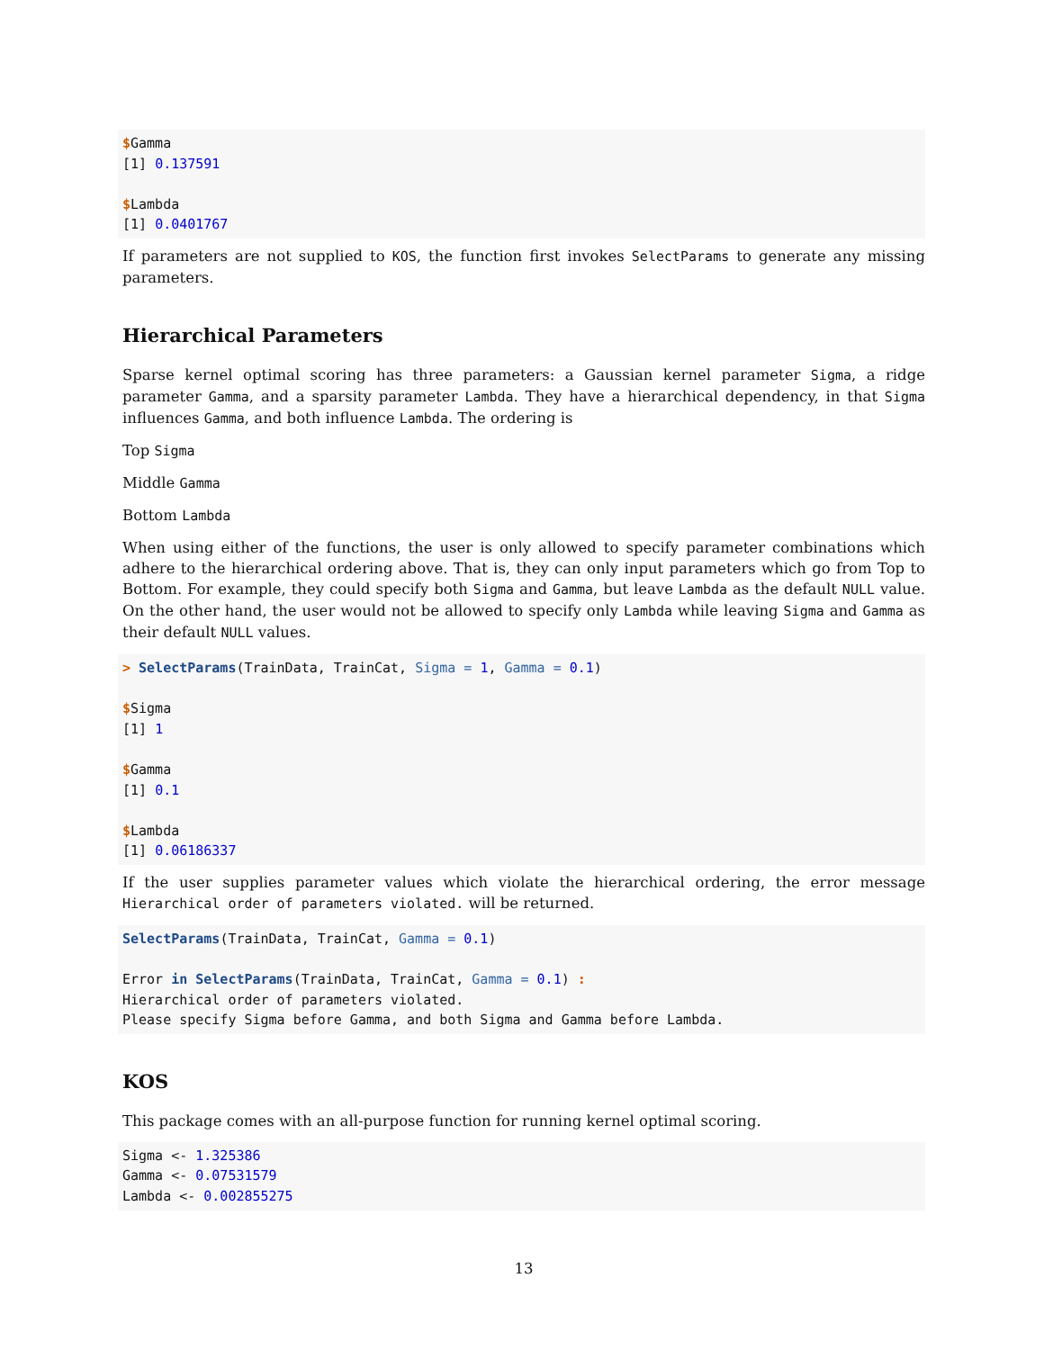$Gamma
[1] 0.137591

$Lambda
[1] 0.0401767
If parameters are not supplied to KOS, the function first invokes SelectParams to generate any missing parameters.
Hierarchical Parameters
Sparse kernel optimal scoring has three parameters: a Gaussian kernel parameter Sigma, a ridge parameter Gamma, and a sparsity parameter Lambda. They have a hierarchical dependency, in that Sigma influences Gamma, and both influence Lambda. The ordering is
Top Sigma
Middle Gamma
Bottom Lambda
When using either of the functions, the user is only allowed to specify parameter combinations which adhere to the hierarchical ordering above. That is, they can only input parameters which go from Top to Bottom. For example, they could specify both Sigma and Gamma, but leave Lambda as the default NULL value. On the other hand, the user would not be allowed to specify only Lambda while leaving Sigma and Gamma as their default NULL values.
> SelectParams(TrainData, TrainCat, Sigma = 1, Gamma = 0.1)

$Sigma
[1] 1

$Gamma
[1] 0.1

$Lambda
[1] 0.06186337
If the user supplies parameter values which violate the hierarchical ordering, the error message Hierarchical order of parameters violated. will be returned.
SelectParams(TrainData, TrainCat, Gamma = 0.1)

Error in SelectParams(TrainData, TrainCat, Gamma = 0.1) :
Hierarchical order of parameters violated.
Please specify Sigma before Gamma, and both Sigma and Gamma before Lambda.
KOS
This package comes with an all-purpose function for running kernel optimal scoring.
Sigma <- 1.325386
Gamma <- 0.07531579
Lambda <- 0.002855275
13